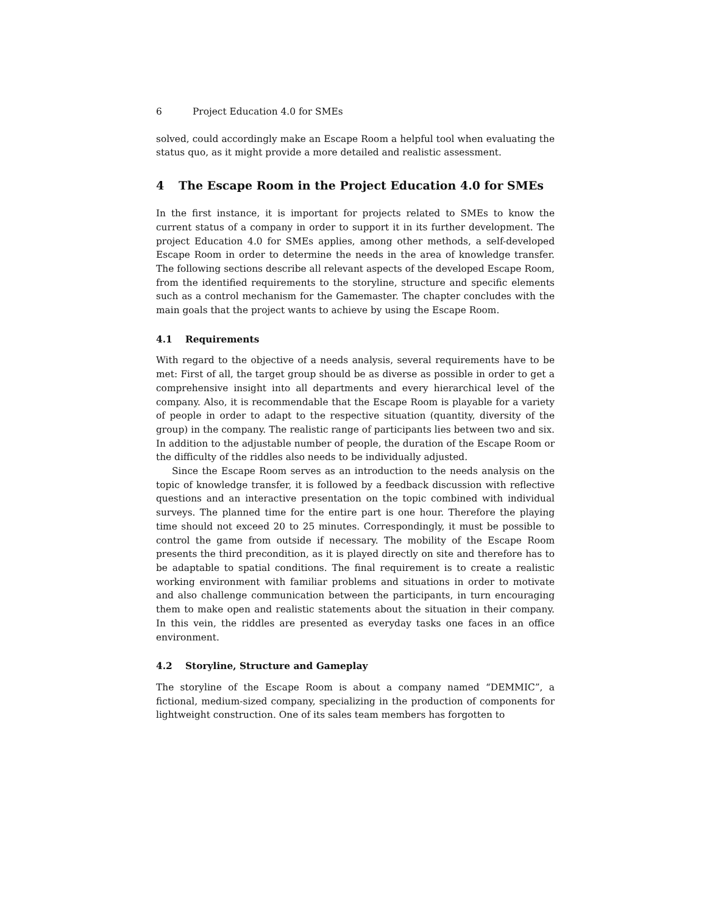6 Project Education 4.0 for SMEs
solved, could accordingly make an Escape Room a helpful tool when evaluating the status quo, as it might provide a more detailed and realistic assessment.
4 The Escape Room in the Project Education 4.0 for SMEs
In the first instance, it is important for projects related to SMEs to know the current status of a company in order to support it in its further development. The project Education 4.0 for SMEs applies, among other methods, a self-developed Escape Room in order to determine the needs in the area of knowledge transfer. The following sections describe all relevant aspects of the developed Escape Room, from the identified requirements to the storyline, structure and specific elements such as a control mechanism for the Gamemaster. The chapter concludes with the main goals that the project wants to achieve by using the Escape Room.
4.1 Requirements
With regard to the objective of a needs analysis, several requirements have to be met: First of all, the target group should be as diverse as possible in order to get a comprehensive insight into all departments and every hierarchical level of the company. Also, it is recommendable that the Escape Room is playable for a variety of people in order to adapt to the respective situation (quantity, diversity of the group) in the company. The realistic range of participants lies between two and six. In addition to the adjustable number of people, the duration of the Escape Room or the difficulty of the riddles also needs to be individually adjusted.
Since the Escape Room serves as an introduction to the needs analysis on the topic of knowledge transfer, it is followed by a feedback discussion with reflective questions and an interactive presentation on the topic combined with individual surveys. The planned time for the entire part is one hour. Therefore the playing time should not exceed 20 to 25 minutes. Correspondingly, it must be possible to control the game from outside if necessary. The mobility of the Escape Room presents the third precondition, as it is played directly on site and therefore has to be adaptable to spatial conditions. The final requirement is to create a realistic working environment with familiar problems and situations in order to motivate and also challenge communication between the participants, in turn encouraging them to make open and realistic statements about the situation in their company. In this vein, the riddles are presented as everyday tasks one faces in an office environment.
4.2 Storyline, Structure and Gameplay
The storyline of the Escape Room is about a company named “DEMMIC”, a fictional, medium-sized company, specializing in the production of components for lightweight construction. One of its sales team members has forgotten to